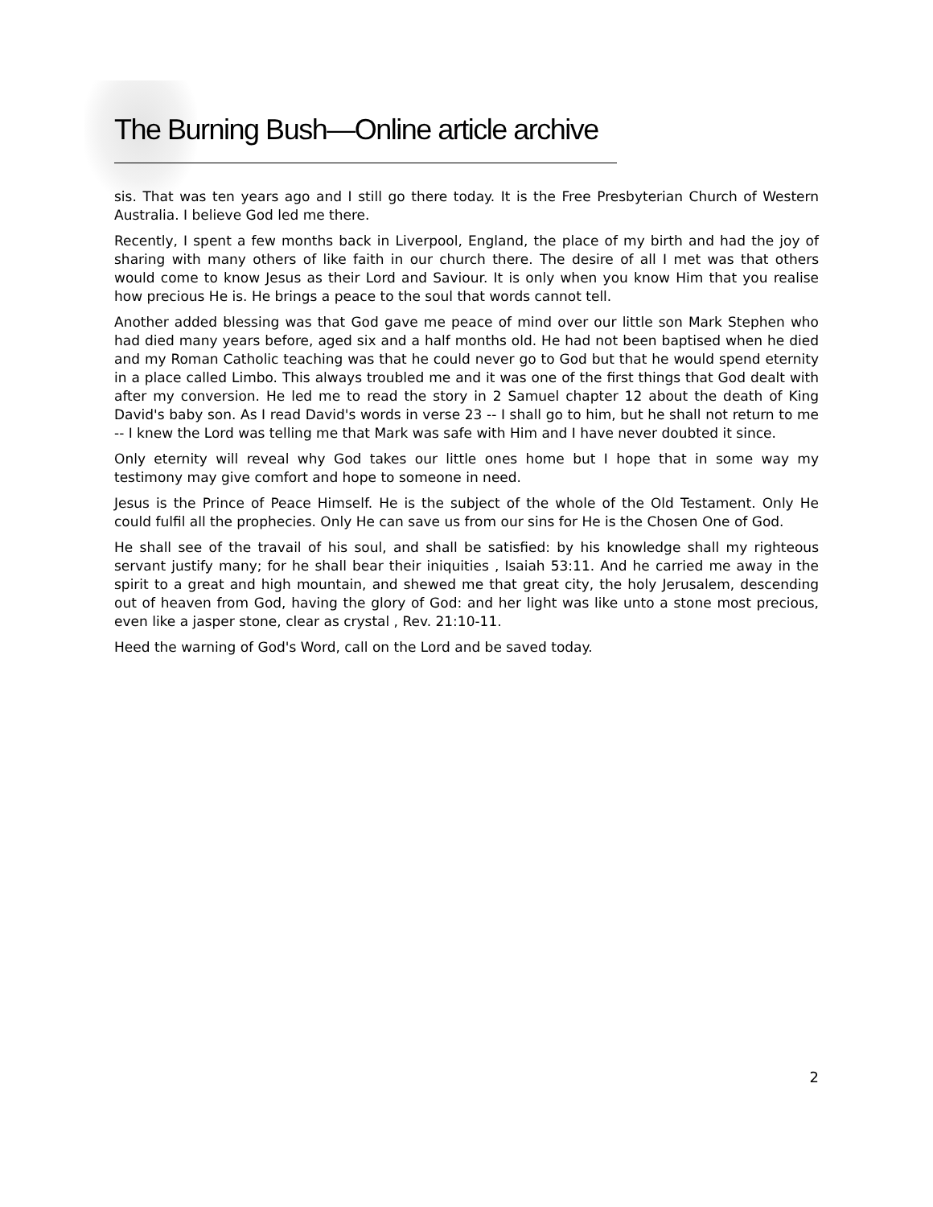The Burning Bush—Online article archive
sis. That was ten years ago and I still go there today. It is the Free Presbyterian Church of Western Australia. I believe God led me there.
Recently, I spent a few months back in Liverpool, England, the place of my birth and had the joy of sharing with many others of like faith in our church there. The desire of all I met was that others would come to know Jesus as their Lord and Saviour. It is only when you know Him that you realise how precious He is. He brings a peace to the soul that words cannot tell.
Another added blessing was that God gave me peace of mind over our little son Mark Stephen who had died many years before, aged six and a half months old. He had not been baptised when he died and my Roman Catholic teaching was that he could never go to God but that he would spend eternity in a place called Limbo. This always troubled me and it was one of the first things that God dealt with after my conversion. He led me to read the story in 2 Samuel chapter 12 about the death of King David's baby son. As I read David's words in verse 23 -- I shall go to him, but he shall not return to me -- I knew the Lord was telling me that Mark was safe with Him and I have never doubted it since.
Only eternity will reveal why God takes our little ones home but I hope that in some way my testimony may give comfort and hope to someone in need.
Jesus is the Prince of Peace Himself. He is the subject of the whole of the Old Testament. Only He could fulfil all the prophecies. Only He can save us from our sins for He is the Chosen One of God.
He shall see of the travail of his soul, and shall be satisfied: by his knowledge shall my righteous servant justify many; for he shall bear their iniquities , Isaiah 53:11. And he carried me away in the spirit to a great and high mountain, and shewed me that great city, the holy Jerusalem, descending out of heaven from God, having the glory of God: and her light was like unto a stone most precious, even like a jasper stone, clear as crystal , Rev. 21:10-11.
Heed the warning of God's Word, call on the Lord and be saved today.
2